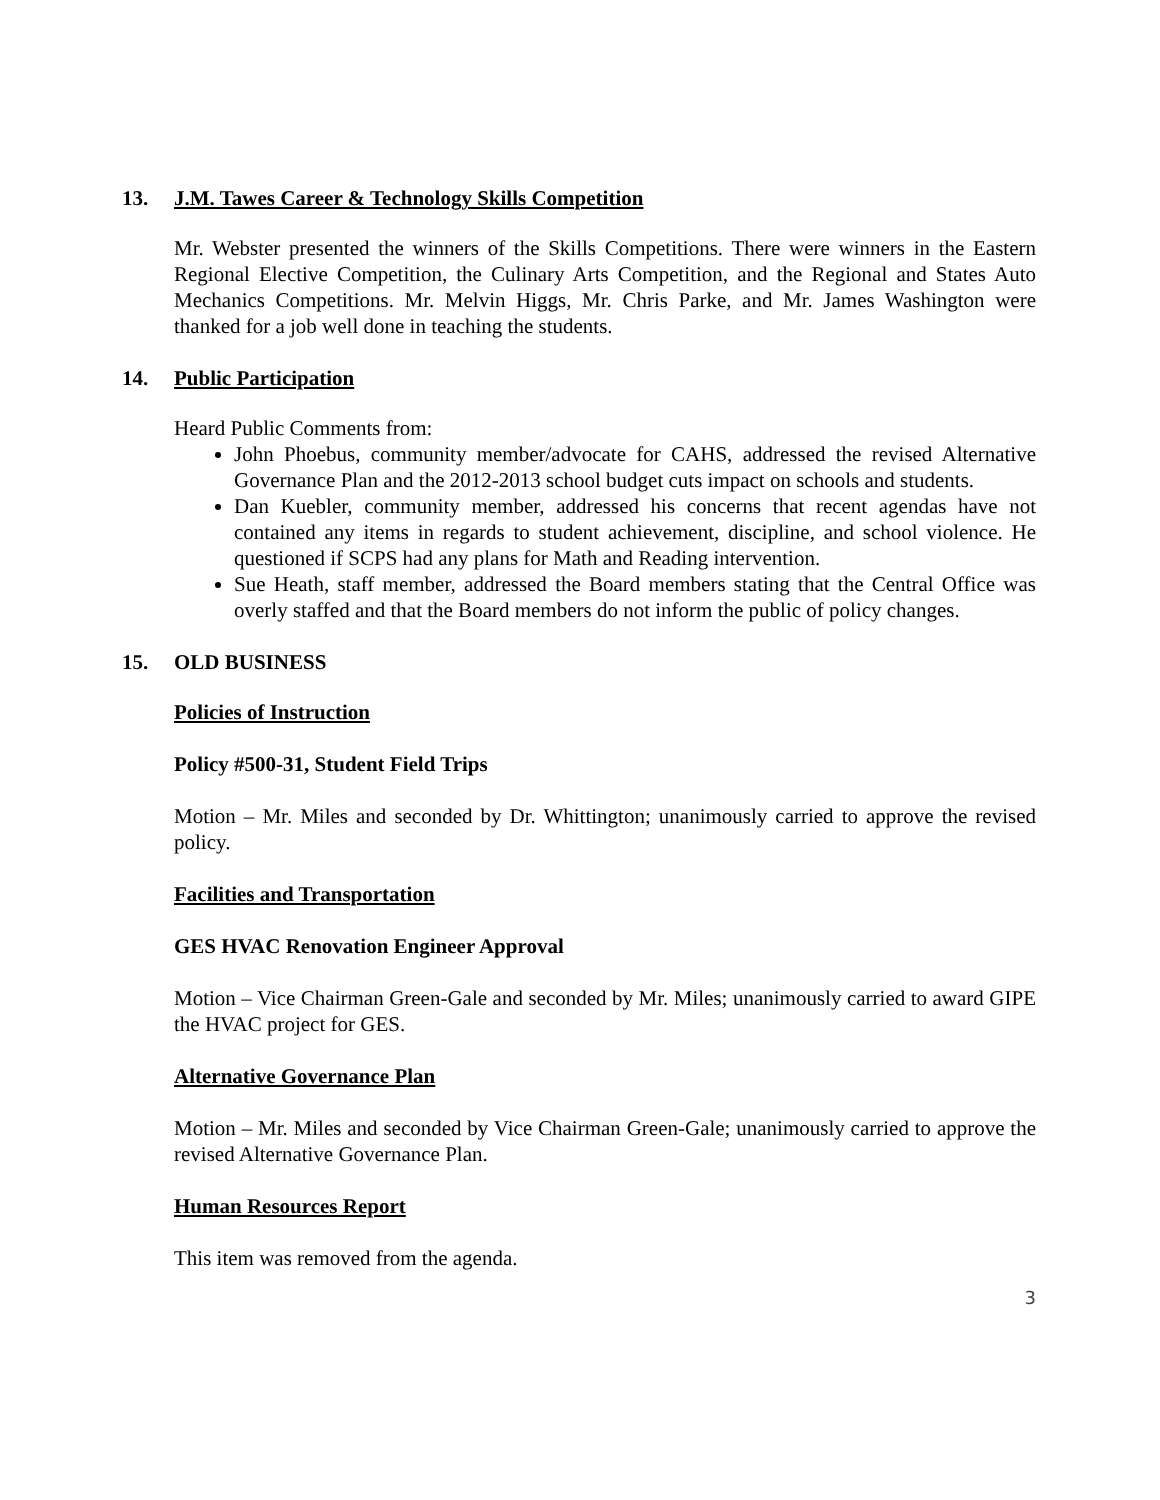13. J.M. Tawes Career & Technology Skills Competition
Mr. Webster presented the winners of the Skills Competitions. There were winners in the Eastern Regional Elective Competition, the Culinary Arts Competition, and the Regional and States Auto Mechanics Competitions. Mr. Melvin Higgs, Mr. Chris Parke, and Mr. James Washington were thanked for a job well done in teaching the students.
14. Public Participation
Heard Public Comments from:
John Phoebus, community member/advocate for CAHS, addressed the revised Alternative Governance Plan and the 2012-2013 school budget cuts impact on schools and students.
Dan Kuebler, community member, addressed his concerns that recent agendas have not contained any items in regards to student achievement, discipline, and school violence. He questioned if SCPS had any plans for Math and Reading intervention.
Sue Heath, staff member, addressed the Board members stating that the Central Office was overly staffed and that the Board members do not inform the public of policy changes.
15. OLD BUSINESS
Policies of Instruction
Policy #500-31, Student Field Trips
Motion – Mr. Miles and seconded by Dr. Whittington; unanimously carried to approve the revised policy.
Facilities and Transportation
GES HVAC Renovation Engineer Approval
Motion – Vice Chairman Green-Gale and seconded by Mr. Miles; unanimously carried to award GIPE the HVAC project for GES.
Alternative Governance Plan
Motion – Mr. Miles and seconded by Vice Chairman Green-Gale; unanimously carried to approve the revised Alternative Governance Plan.
Human Resources Report
This item was removed from the agenda.
3